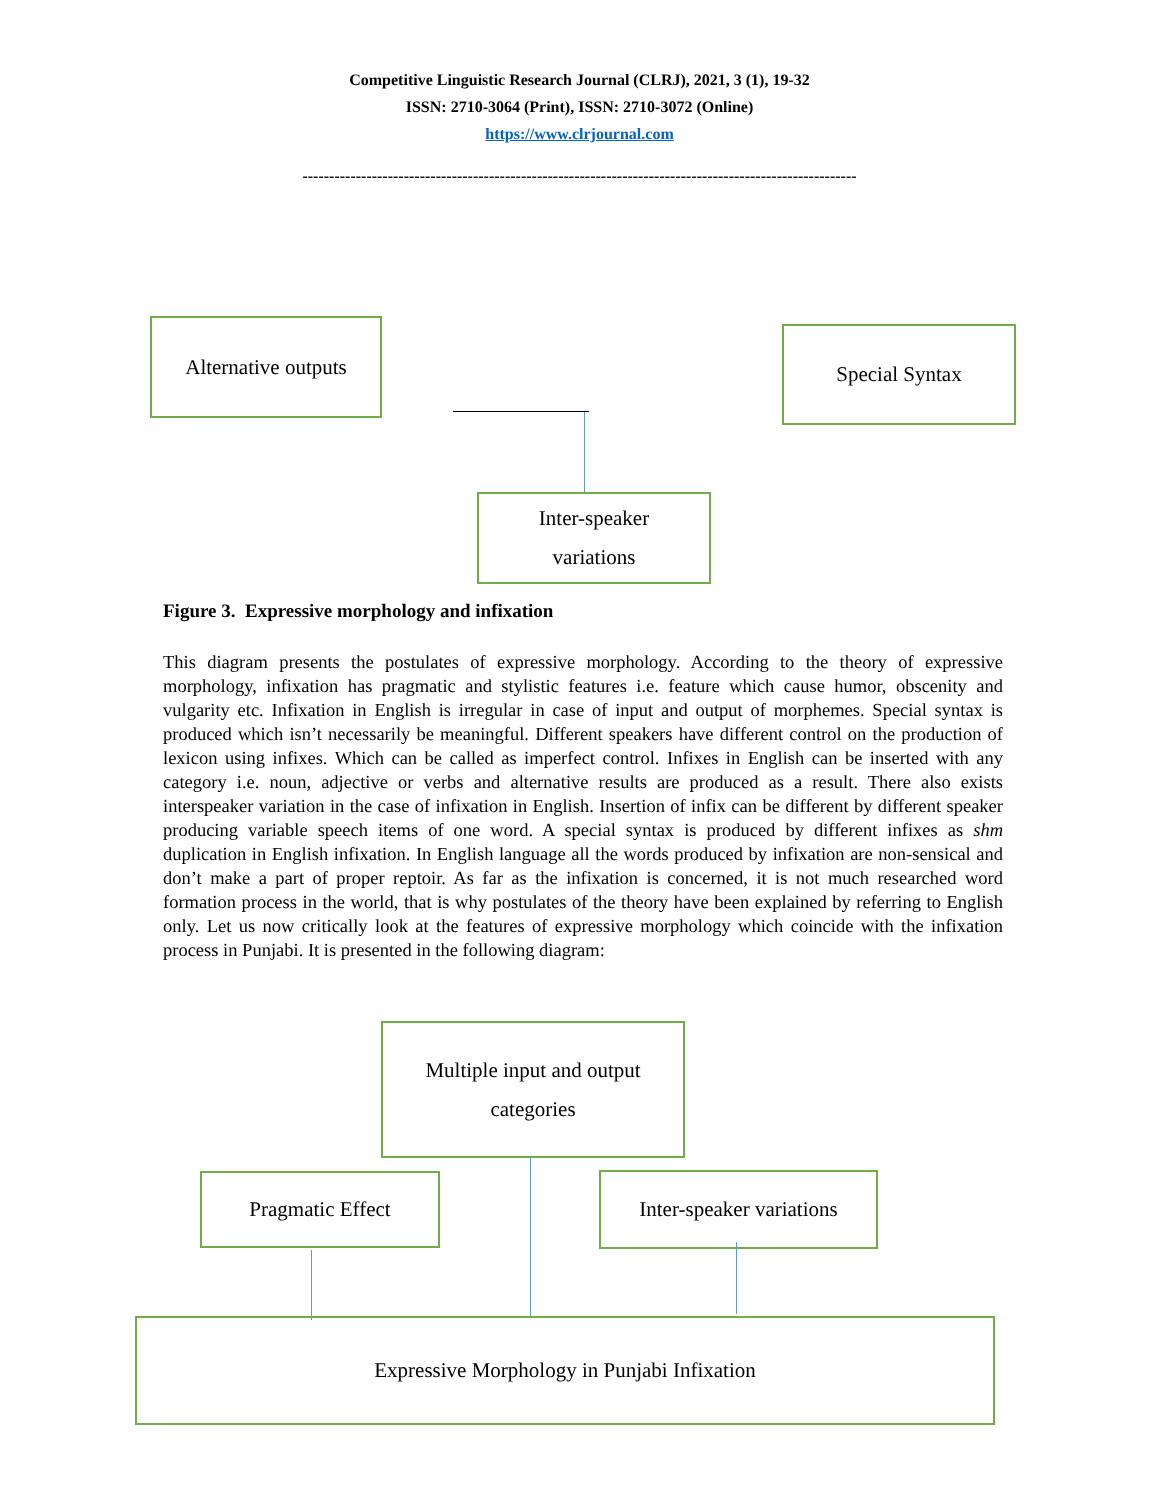Competitive Linguistic Research Journal (CLRJ), 2021, 3 (1), 19-32
ISSN: 2710-3064 (Print), ISSN: 2710-3072 (Online)
https://www.clrjournal.com
--------------------------------------------------------------------------------------------------------
Alternative outputs
Special Syntax
Inter-speaker
variations
Figure 3. Expressive morphology and infixation
This diagram presents the postulates of expressive morphology. According to the theory of expressive morphology, infixation has pragmatic and stylistic features i.e. feature which cause humor, obscenity and vulgarity etc. Infixation in English is irregular in case of input and output of morphemes. Special syntax is produced which isn’t necessarily be meaningful. Different speakers have different control on the production of lexicon using infixes. Which can be called as imperfect control. Infixes in English can be inserted with any category i.e. noun, adjective or verbs and alternative results are produced as a result. There also exists interspeaker variation in the case of infixation in English. Insertion of infix can be different by different speaker producing variable speech items of one word. A special syntax is produced by different infixes as shm duplication in English infixation. In English language all the words produced by infixation are non-sensical and don’t make a part of proper reptoir. As far as the infixation is concerned, it is not much researched word formation process in the world, that is why postulates of the theory have been explained by referring to English only. Let us now critically look at the features of expressive morphology which coincide with the infixation process in Punjabi. It is presented in the following diagram:
Multiple input and output
categories
Pragmatic Effect
Inter-speaker variations
Expressive Morphology in Punjabi Infixation